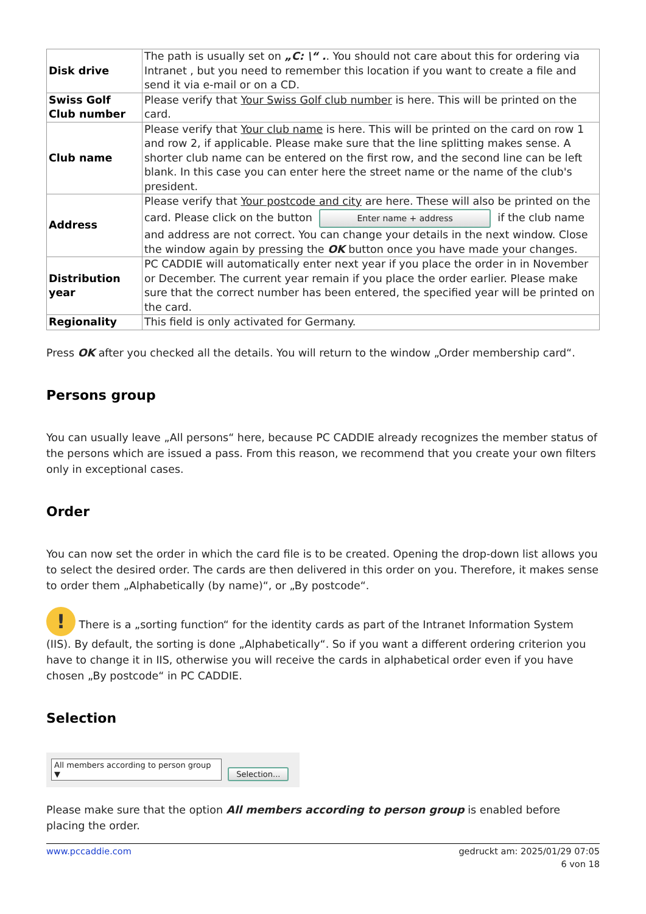| Disk drive | The path is usually set on „C: \“ . . You should not care about this for ordering via Intranet , but you need to remember this location if you want to create a file and send it via e-mail or on a CD. |
| Swiss Golf Club number | Please verify that Your Swiss Golf club number is here. This will be printed on the card. |
| Club name | Please verify that Your club name is here. This will be printed on the card on row 1 and row 2, if applicable. Please make sure that the line splitting makes sense. A shorter club name can be entered on the first row, and the second line can be left blank. In this case you can enter here the street name or the name of the club's president. |
| Address | Please verify that Your postcode and city are here. These will also be printed on the card. Please click on the button Enter name + address if the club name and address are not correct. You can change your details in the next window. Close the window again by pressing the OK button once you have made your changes. |
| Distribution year | PC CADDIE will automatically enter next year if you place the order in in November or December. The current year remain if you place the order earlier. Please make sure that the correct number has been entered, the specified year will be printed on the card. |
| Regionality | This field is only activated for Germany. |
Press OK after you checked all the details. You will return to the window „Order membership card“.
Persons group
You can usually leave „All persons“ here, because PC CADDIE already recognizes the member status of the persons which are issued a pass. From this reason, we recommend that you create your own filters only in exceptional cases.
Order
You can now set the order in which the card file is to be created. Opening the drop-down list allows you to select the desired order. The cards are then delivered in this order on you. Therefore, it makes sense to order them „Alphabetically (by name)“, or „By postcode“.
! There is a „sorting function“ for the identity cards as part of the Intranet Information System (IIS). By default, the sorting is done „Alphabetically“. So if you want a different ordering criterion you have to change it in IIS, otherwise you will receive the cards in alphabetical order even if you have chosen „By postcode“ in PC CADDIE.
Selection
All members according to person group ▼ Selection...
Please make sure that the option All members according to person group is enabled before placing the order.
www.pccaddie.com gedruckt am: 2025/01/29 07:05
6 von 18